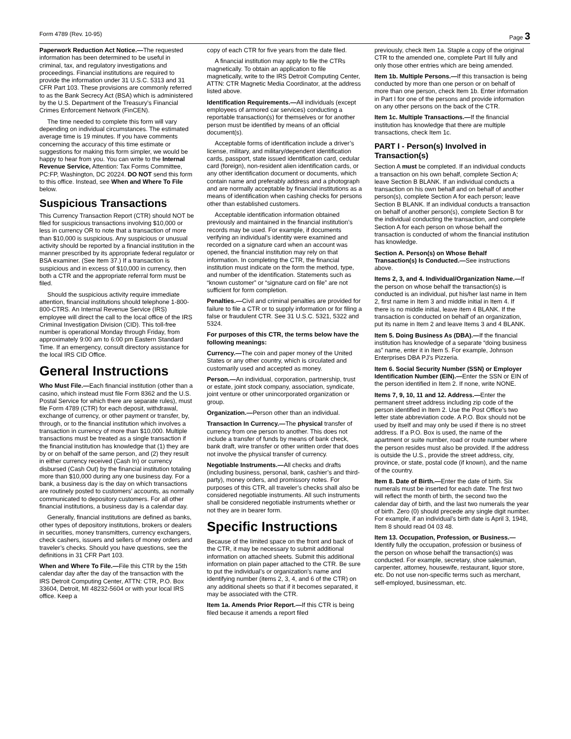Form 4789 (Rev. 10-95) Page 3
Paperwork Reduction Act Notice.—The requested information has been determined to be useful in criminal, tax, and regulatory investigations and proceedings. Financial institutions are required to provide the information under 31 U.S.C. 5313 and 31 CFR Part 103. These provisions are commonly referred to as the Bank Secrecy Act (BSA) which is administered by the U.S. Department of the Treasury’s Financial Crimes Enforcement Network (FinCEN).
The time needed to complete this form will vary depending on individual circumstances. The estimated average time is 19 minutes. If you have comments concerning the accuracy of this time estimate or suggestions for making this form simpler, we would be happy to hear from you. You can write to the Internal Revenue Service, Attention: Tax Forms Committee, PC:FP, Washington, DC 20224. DO NOT send this form to this office. Instead, see When and Where To File below.
Suspicious Transactions
This Currency Transaction Report (CTR) should NOT be filed for suspicious transactions involving $10,000 or less in currency OR to note that a transaction of more than $10,000 is suspicious. Any suspicious or unusual activity should be reported by a financial institution in the manner prescribed by its appropriate federal regulator or BSA examiner. (See Item 37.) If a transaction is suspicious and in excess of $10,000 in currency, then both a CTR and the appropriate referral form must be filed.
Should the suspicious activity require immediate attention, financial institutions should telephone 1-800-800-CTRS. An Internal Revenue Service (IRS) employee will direct the call to the local office of the IRS Criminal Investigation Division (CID). This toll-free number is operational Monday through Friday, from approximately 9:00 am to 6:00 pm Eastern Standard Time. If an emergency, consult directory assistance for the local IRS CID Office.
General Instructions
Who Must File.—Each financial institution (other than a casino, which instead must file Form 8362 and the U.S. Postal Service for which there are separate rules), must file Form 4789 (CTR) for each deposit, withdrawal, exchange of currency, or other payment or transfer, by, through, or to the financial institution which involves a transaction in currency of more than $10,000. Multiple transactions must be treated as a single transaction if the financial institution has knowledge that (1) they are by or on behalf of the same person, and (2) they result in either currency received (Cash In) or currency disbursed (Cash Out) by the financial institution totaling more than $10,000 during any one business day. For a bank, a business day is the day on which transactions are routinely posted to customers’ accounts, as normally communicated to depository customers. For all other financial institutions, a business day is a calendar day.
Generally, financial institutions are defined as banks, other types of depository institutions, brokers or dealers in securities, money transmitters, currency exchangers, check cashers, issuers and sellers of money orders and traveler’s checks. Should you have questions, see the definitions in 31 CFR Part 103.
When and Where To File.—File this CTR by the 15th calendar day after the day of the transaction with the IRS Detroit Computing Center, ATTN: CTR, P.O. Box 33604, Detroit, MI 48232-5604 or with your local IRS office. Keep a
copy of each CTR for five years from the date filed.
A financial institution may apply to file the CTRs magnetically. To obtain an application to file magnetically, write to the IRS Detroit Computing Center, ATTN: CTR Magnetic Media Coordinator, at the address listed above.
Identification Requirements.—All individuals (except employees of armored car services) conducting a reportable transaction(s) for themselves or for another person must be identified by means of an official document(s).
Acceptable forms of identification include a driver’s license, military, and military/dependent identification cards, passport, state issued identification card, cedular card (foreign), non-resident alien identification cards, or any other identification document or documents, which contain name and preferably address and a photograph and are normally acceptable by financial institutions as a means of identification when cashing checks for persons other than established customers.
Acceptable identification information obtained previously and maintained in the financial institution’s records may be used. For example, if documents verifying an individual’s identity were examined and recorded on a signature card when an account was opened, the financial institution may rely on that information. In completing the CTR, the financial institution must indicate on the form the method, type, and number of the identification. Statements such as “known customer” or “signature card on file” are not sufficient for form completion.
Penalties.—Civil and criminal penalties are provided for failure to file a CTR or to supply information or for filing a false or fraudulent CTR. See 31 U.S.C. 5321, 5322 and 5324.
For purposes of this CTR, the terms below have the following meanings:
Currency.—The coin and paper money of the United States or any other country, which is circulated and customarily used and accepted as money.
Person.—An individual, corporation, partnership, trust or estate, joint stock company, association, syndicate, joint venture or other unincorporated organization or group.
Organization.—Person other than an individual.
Transaction In Currency.—The physical transfer of currency from one person to another. This does not include a transfer of funds by means of bank check, bank draft, wire transfer or other written order that does not involve the physical transfer of currency.
Negotiable Instruments.—All checks and drafts (including business, personal, bank, cashier’s and third-party), money orders, and promissory notes. For purposes of this CTR, all traveler’s checks shall also be considered negotiable instruments. All such instruments shall be considered negotiable instruments whether or not they are in bearer form.
Specific Instructions
Because of the limited space on the front and back of the CTR, it may be necessary to submit additional information on attached sheets. Submit this additional information on plain paper attached to the CTR. Be sure to put the individual’s or organization’s name and identifying number (items 2, 3, 4, and 6 of the CTR) on any additional sheets so that if it becomes separated, it may be associated with the CTR.
Item 1a. Amends Prior Report.—If this CTR is being filed because it amends a report filed
previously, check Item 1a. Staple a copy of the original CTR to the amended one, complete Part III fully and only those other entries which are being amended.
Item 1b. Multiple Persons.—If this transaction is being conducted by more than one person or on behalf of more than one person, check Item 1b. Enter information in Part I for one of the persons and provide information on any other persons on the back of the CTR.
Item 1c. Multiple Transactions.—If the financial institution has knowledge that there are multiple transactions, check Item 1c.
PART I - Person(s) Involved in Transaction(s)
Section A must be completed. If an individual conducts a transaction on his own behalf, complete Section A; leave Section B BLANK. If an individual conducts a transaction on his own behalf and on behalf of another person(s), complete Section A for each person; leave Section B BLANK. If an individual conducts a transaction on behalf of another person(s), complete Section B for the individual conducting the transaction, and complete Section A for each person on whose behalf the transaction is conducted of whom the financial institution has knowledge.
Section A. Person(s) on Whose Behalf Transaction(s) Is Conducted.—See instructions above.
Items 2, 3, and 4. Individual/Organization Name.—If the person on whose behalf the transaction(s) is conducted is an individual, put his/her last name in Item 2, first name in Item 3 and middle initial in Item 4. If there is no middle initial, leave item 4 BLANK. If the transaction is conducted on behalf of an organization, put its name in Item 2 and leave Items 3 and 4 BLANK.
Item 5. Doing Business As (DBA).—If the financial institution has knowledge of a separate “doing business as” name, enter it in Item 5. For example, Johnson Enterprises DBA PJ’s Pizzeria.
Item 6. Social Security Number (SSN) or Employer Identification Number (EIN).—Enter the SSN or EIN of the person identified in Item 2. If none, write NONE.
Items 7, 9, 10, 11 and 12. Address.—Enter the permanent street address including zip code of the person identified in Item 2. Use the Post Office’s two letter state abbreviation code. A P.O. Box should not be used by itself and may only be used if there is no street address. If a P.O. Box is used, the name of the apartment or suite number, road or route number where the person resides must also be provided. If the address is outside the U.S., provide the street address, city, province, or state, postal code (if known), and the name of the country.
Item 8. Date of Birth.—Enter the date of birth. Six numerals must be inserted for each date. The first two will reflect the month of birth, the second two the calendar day of birth, and the last two numerals the year of birth. Zero (0) should precede any single digit number. For example, if an individual’s birth date is April 3, 1948, Item 8 should read 04 03 48.
Item 13. Occupation, Profession, or Business.—Identify fully the occupation, profession or business of the person on whose behalf the transaction(s) was conducted. For example, secretary, shoe salesman, carpenter, attorney, housewife, restaurant, liquor store, etc. Do not use non-specific terms such as merchant, self-employed, businessman, etc.